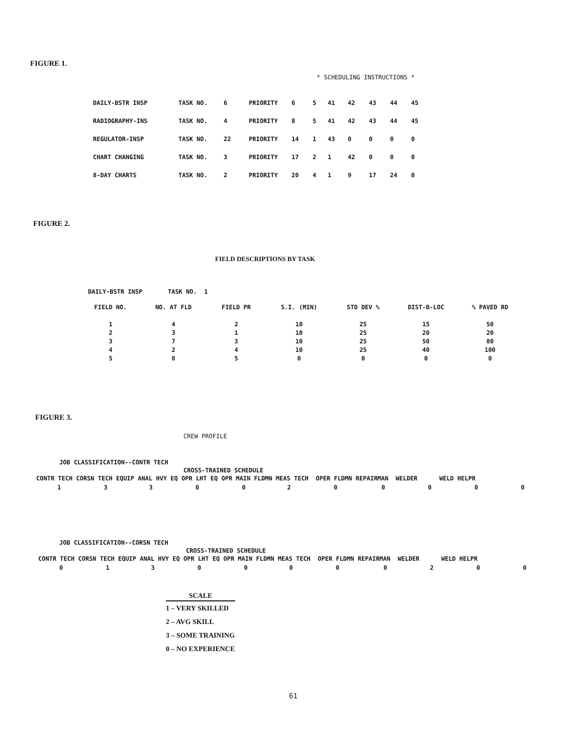FIGURE 1.
* SCHEDULING INSTRUCTIONS *
| DAILY-BSTR INSP | TASK NO. | 6 | PRIORITY | 6 | 5 | 41 | 42 | 43 | 44 | 45 |
| RADIOGRAPHY-INS | TASK NO. | 4 | PRIORITY | 8 | 5 | 41 | 42 | 43 | 44 | 45 |
| REGULATOR-INSP | TASK NO. | 22 | PRIORITY | 14 | 1 | 43 | 0 | 0 | 0 | 0 |
| CHART CHANGING | TASK NO. | 3 | PRIORITY | 17 | 2 | 1 | 42 | 0 | 0 | 0 |
| 8-DAY CHARTS | TASK NO. | 2 | PRIORITY | 20 | 4 | 1 | 9 | 17 | 24 | 0 |
FIGURE 2.
FIELD DESCRIPTIONS BY TASK
DAILY-BSTR INSP TASK NO. 1
| FIELD NO. | NO. AT FLD | FIELD PR | S.I. (MIN) | STD DEV % | DIST-B-LOC | % PAVED RD |
| --- | --- | --- | --- | --- | --- | --- |
| 1 | 4 | 2 | 10 | 25 | 15 | 50 |
| 2 | 3 | 1 | 10 | 25 | 20 | 20 |
| 3 | 7 | 3 | 10 | 25 | 50 | 80 |
| 4 | 2 | 4 | 10 | 25 | 40 | 100 |
| 5 | 0 | 5 | 0 | 0 | 0 | 0 |
FIGURE 3.
CREW PROFILE
JOB CLASSIFICATION--CONTR TECH
CROSS-TRAINED SCHEDULE
CONTR TECH CORSN TECH EQUIP ANAL HVY EQ OPR LHT EQ OPR MAIN FLDMN MEAS TECH OPER FLDMN REPAIRMAN WELDER WELD HELPR
| 1 | 3 | 3 | 0 | 0 | 2 | 0 | 0 | 0 | 0 | 0 |
JOB CLASSIFICATION--CORSN TECH
CROSS-TRAINED SCHEDULE
CONTR TECH CORSN TECH EQUIP ANAL HVY EQ OPR LHT EQ OPR MAIN FLDMN MEAS TECH OPER FLDMN REPAIRMAN WELDER WELD HELPR
| 0 | 1 | 3 | 0 | 0 | 0 | 0 | 0 | 2 | 0 | 0 |
SCALE
1 – VERY SKILLED
2 – AVG SKILL
3 – SOME TRAINING
0 – NO EXPERIENCE
61